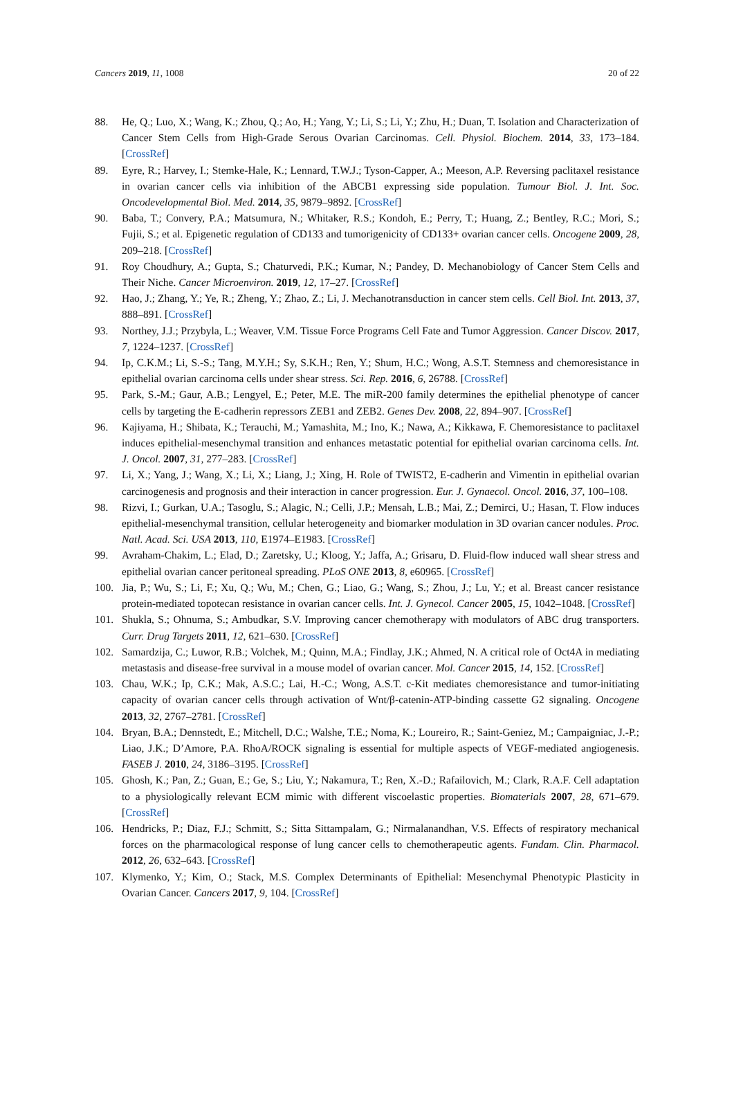Cancers 2019, 11, 1008 20 of 22
88. He, Q.; Luo, X.; Wang, K.; Zhou, Q.; Ao, H.; Yang, Y.; Li, S.; Li, Y.; Zhu, H.; Duan, T. Isolation and Characterization of Cancer Stem Cells from High-Grade Serous Ovarian Carcinomas. Cell. Physiol. Biochem. 2014, 33, 173–184. [CrossRef]
89. Eyre, R.; Harvey, I.; Stemke-Hale, K.; Lennard, T.W.J.; Tyson-Capper, A.; Meeson, A.P. Reversing paclitaxel resistance in ovarian cancer cells via inhibition of the ABCB1 expressing side population. Tumour Biol. J. Int. Soc. Oncodevelopmental Biol. Med. 2014, 35, 9879–9892. [CrossRef]
90. Baba, T.; Convery, P.A.; Matsumura, N.; Whitaker, R.S.; Kondoh, E.; Perry, T.; Huang, Z.; Bentley, R.C.; Mori, S.; Fujii, S.; et al. Epigenetic regulation of CD133 and tumorigenicity of CD133+ ovarian cancer cells. Oncogene 2009, 28, 209–218. [CrossRef]
91. Roy Choudhury, A.; Gupta, S.; Chaturvedi, P.K.; Kumar, N.; Pandey, D. Mechanobiology of Cancer Stem Cells and Their Niche. Cancer Microenviron. 2019, 12, 17–27. [CrossRef]
92. Hao, J.; Zhang, Y.; Ye, R.; Zheng, Y.; Zhao, Z.; Li, J. Mechanotransduction in cancer stem cells. Cell Biol. Int. 2013, 37, 888–891. [CrossRef]
93. Northey, J.J.; Przybyla, L.; Weaver, V.M. Tissue Force Programs Cell Fate and Tumor Aggression. Cancer Discov. 2017, 7, 1224–1237. [CrossRef]
94. Ip, C.K.M.; Li, S.-S.; Tang, M.Y.H.; Sy, S.K.H.; Ren, Y.; Shum, H.C.; Wong, A.S.T. Stemness and chemoresistance in epithelial ovarian carcinoma cells under shear stress. Sci. Rep. 2016, 6, 26788. [CrossRef]
95. Park, S.-M.; Gaur, A.B.; Lengyel, E.; Peter, M.E. The miR-200 family determines the epithelial phenotype of cancer cells by targeting the E-cadherin repressors ZEB1 and ZEB2. Genes Dev. 2008, 22, 894–907. [CrossRef]
96. Kajiyama, H.; Shibata, K.; Terauchi, M.; Yamashita, M.; Ino, K.; Nawa, A.; Kikkawa, F. Chemoresistance to paclitaxel induces epithelial-mesenchymal transition and enhances metastatic potential for epithelial ovarian carcinoma cells. Int. J. Oncol. 2007, 31, 277–283. [CrossRef]
97. Li, X.; Yang, J.; Wang, X.; Li, X.; Liang, J.; Xing, H. Role of TWIST2, E-cadherin and Vimentin in epithelial ovarian carcinogenesis and prognosis and their interaction in cancer progression. Eur. J. Gynaecol. Oncol. 2016, 37, 100–108.
98. Rizvi, I.; Gurkan, U.A.; Tasoglu, S.; Alagic, N.; Celli, J.P.; Mensah, L.B.; Mai, Z.; Demirci, U.; Hasan, T. Flow induces epithelial-mesenchymal transition, cellular heterogeneity and biomarker modulation in 3D ovarian cancer nodules. Proc. Natl. Acad. Sci. USA 2013, 110, E1974–E1983. [CrossRef]
99. Avraham-Chakim, L.; Elad, D.; Zaretsky, U.; Kloog, Y.; Jaffa, A.; Grisaru, D. Fluid-flow induced wall shear stress and epithelial ovarian cancer peritoneal spreading. PLoS ONE 2013, 8, e60965. [CrossRef]
100. Jia, P.; Wu, S.; Li, F.; Xu, Q.; Wu, M.; Chen, G.; Liao, G.; Wang, S.; Zhou, J.; Lu, Y.; et al. Breast cancer resistance protein-mediated topotecan resistance in ovarian cancer cells. Int. J. Gynecol. Cancer 2005, 15, 1042–1048. [CrossRef]
101. Shukla, S.; Ohnuma, S.; Ambudkar, S.V. Improving cancer chemotherapy with modulators of ABC drug transporters. Curr. Drug Targets 2011, 12, 621–630. [CrossRef]
102. Samardzija, C.; Luwor, R.B.; Volchek, M.; Quinn, M.A.; Findlay, J.K.; Ahmed, N. A critical role of Oct4A in mediating metastasis and disease-free survival in a mouse model of ovarian cancer. Mol. Cancer 2015, 14, 152. [CrossRef]
103. Chau, W.K.; Ip, C.K.; Mak, A.S.C.; Lai, H.-C.; Wong, A.S.T. c-Kit mediates chemoresistance and tumor-initiating capacity of ovarian cancer cells through activation of Wnt/β-catenin-ATP-binding cassette G2 signaling. Oncogene 2013, 32, 2767–2781. [CrossRef]
104. Bryan, B.A.; Dennstedt, E.; Mitchell, D.C.; Walshe, T.E.; Noma, K.; Loureiro, R.; Saint-Geniez, M.; Campaigniac, J.-P.; Liao, J.K.; D’Amore, P.A. RhoA/ROCK signaling is essential for multiple aspects of VEGF-mediated angiogenesis. FASEB J. 2010, 24, 3186–3195. [CrossRef]
105. Ghosh, K.; Pan, Z.; Guan, E.; Ge, S.; Liu, Y.; Nakamura, T.; Ren, X.-D.; Rafailovich, M.; Clark, R.A.F. Cell adaptation to a physiologically relevant ECM mimic with different viscoelastic properties. Biomaterials 2007, 28, 671–679. [CrossRef]
106. Hendricks, P.; Diaz, F.J.; Schmitt, S.; Sitta Sittampalam, G.; Nirmalanandhan, V.S. Effects of respiratory mechanical forces on the pharmacological response of lung cancer cells to chemotherapeutic agents. Fundam. Clin. Pharmacol. 2012, 26, 632–643. [CrossRef]
107. Klymenko, Y.; Kim, O.; Stack, M.S. Complex Determinants of Epithelial: Mesenchymal Phenotypic Plasticity in Ovarian Cancer. Cancers 2017, 9, 104. [CrossRef]